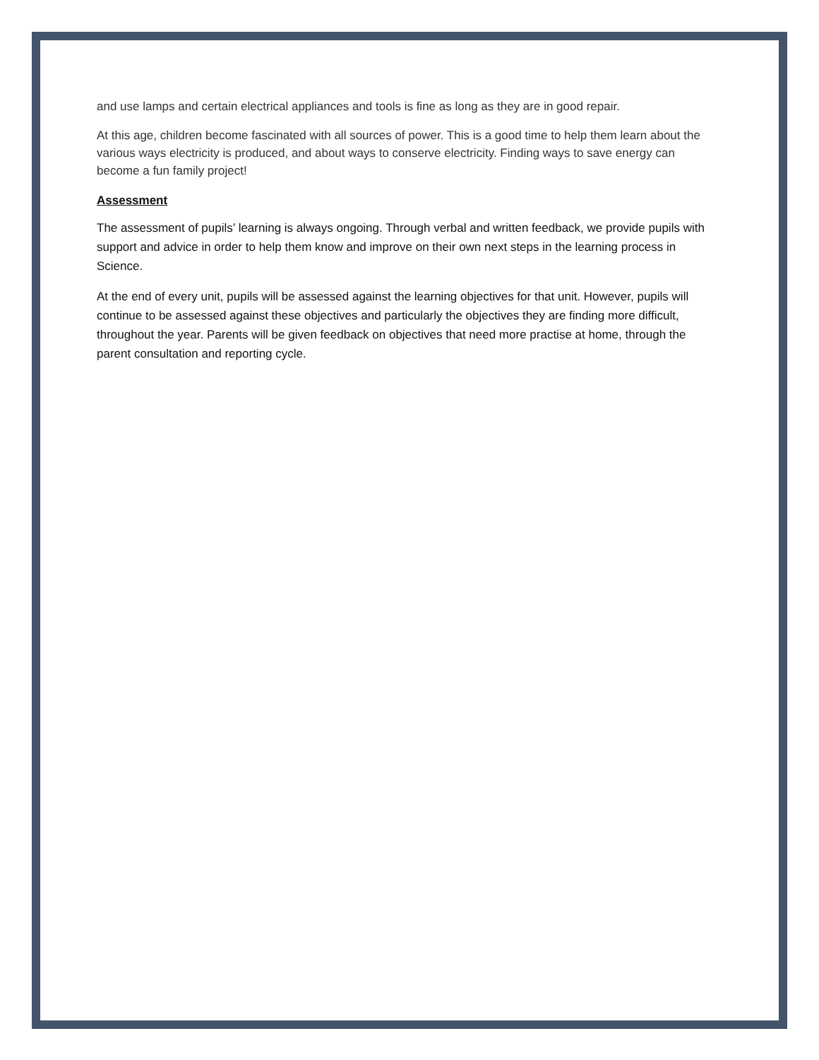and use lamps and certain electrical appliances and tools is fine as long as they are in good repair.
At this age, children become fascinated with all sources of power. This is a good time to help them learn about the various ways electricity is produced, and about ways to conserve electricity. Finding ways to save energy can become a fun family project!
Assessment
The assessment of pupils’ learning is always ongoing. Through verbal and written feedback, we provide pupils with support and advice in order to help them know and improve on their own next steps in the learning process in Science.
At the end of every unit, pupils will be assessed against the learning objectives for that unit. However, pupils will continue to be assessed against these objectives and particularly the objectives they are finding more difficult, throughout the year. Parents will be given feedback on objectives that need more practise at home, through the parent consultation and reporting cycle.